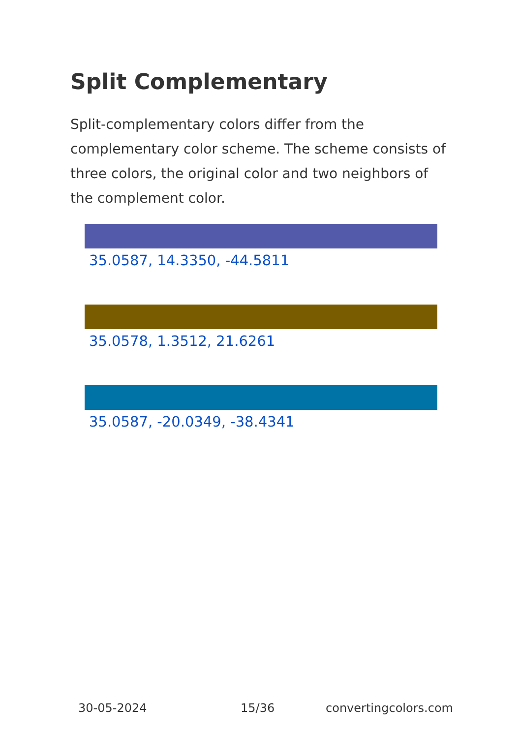Split Complementary
Split-complementary colors differ from the complementary color scheme. The scheme consists of three colors, the original color and two neighbors of the complement color.
35.0587, 14.3350, -44.5811
35.0578, 1.3512, 21.6261
35.0587, -20.0349, -38.4341
30-05-2024 15/36 convertingcolors.com